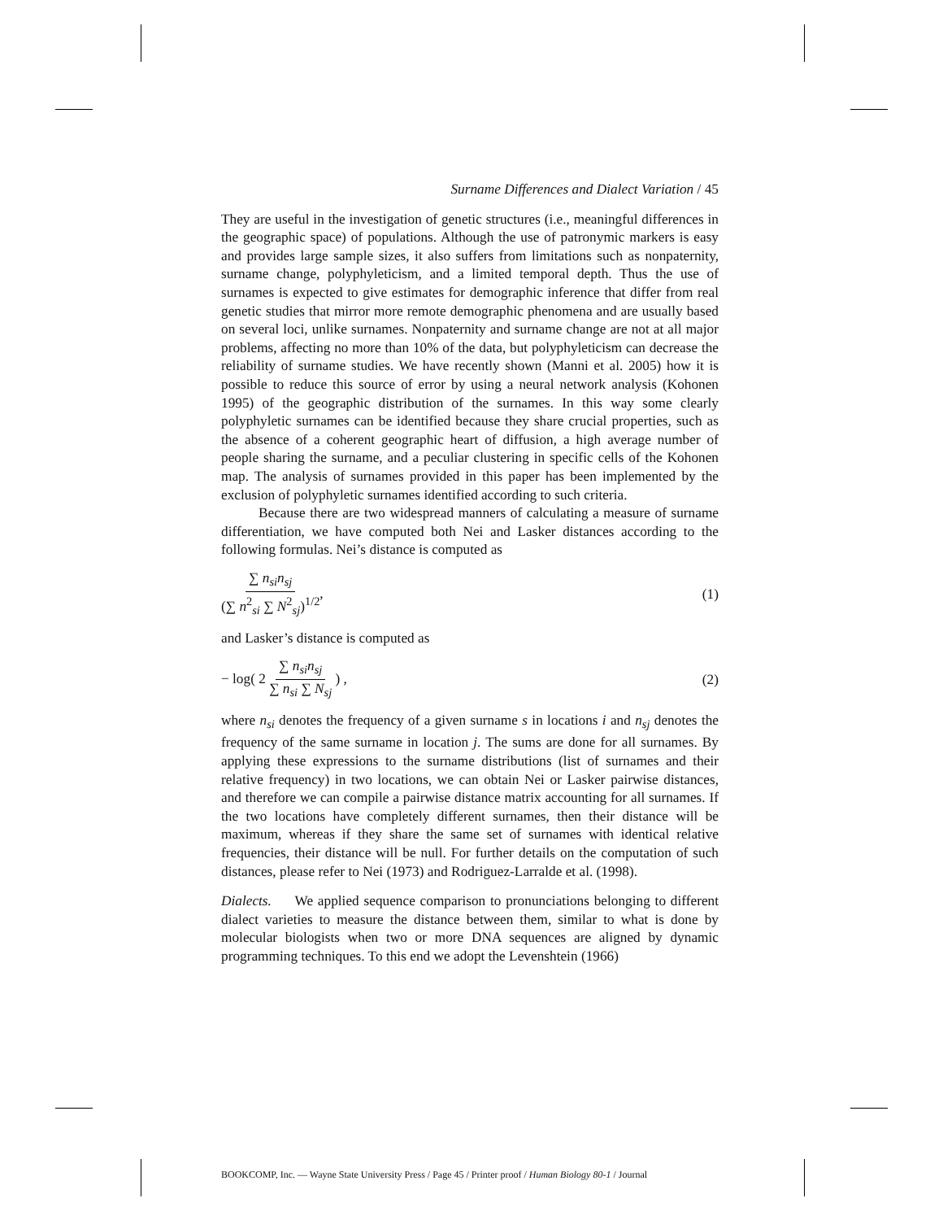Surname Differences and Dialect Variation / 45
They are useful in the investigation of genetic structures (i.e., meaningful differences in the geographic space) of populations. Although the use of patronymic markers is easy and provides large sample sizes, it also suffers from limitations such as nonpaternity, surname change, polyphyleticism, and a limited temporal depth. Thus the use of surnames is expected to give estimates for demographic inference that differ from real genetic studies that mirror more remote demographic phenomena and are usually based on several loci, unlike surnames. Nonpaternity and surname change are not at all major problems, affecting no more than 10% of the data, but polyphyleticism can decrease the reliability of surname studies. We have recently shown (Manni et al. 2005) how it is possible to reduce this source of error by using a neural network analysis (Kohonen 1995) of the geographic distribution of the surnames. In this way some clearly polyphyletic surnames can be identified because they share crucial properties, such as the absence of a coherent geographic heart of diffusion, a high average number of people sharing the surname, and a peculiar clustering in specific cells of the Kohonen map. The analysis of surnames provided in this paper has been implemented by the exclusion of polyphyletic surnames identified according to such criteria.
Because there are two widespread manners of calculating a measure of surname differentiation, we have computed both Nei and Lasker distances according to the following formulas. Nei’s distance is computed as
∑ n<sub>si</sub>n<sub>sj</sub> (∑ n<sup>2</sup><sub>si</sub> ∑ N<sup>2</sup><sub>sj</sub>)<sup>1/2</sup>, (1)
and Lasker’s distance is computed as
− log( 2 ∑ n<sub>si</sub>n<sub>sj</sub> ∑ n<sub>si</sub> ∑ N<sub>sj</sub> ) , (2)
where n<sub>si</sub> denotes the frequency of a given surname s in locations i and n<sub>sj</sub> denotes the frequency of the same surname in location j. The sums are done for all surnames. By applying these expressions to the surname distributions (list of surnames and their relative frequency) in two locations, we can obtain Nei or Lasker pairwise distances, and therefore we can compile a pairwise distance matrix accounting for all surnames. If the two locations have completely different surnames, then their distance will be maximum, whereas if they share the same set of surnames with identical relative frequencies, their distance will be null. For further details on the computation of such distances, please refer to Nei (1973) and Rodriguez-Larralde et al. (1998).
Dialects. We applied sequence comparison to pronunciations belonging to different dialect varieties to measure the distance between them, similar to what is done by molecular biologists when two or more DNA sequences are aligned by dynamic programming techniques. To this end we adopt the Levenshtein (1966)
BOOKCOMP, Inc. — Wayne State University Press / Page 45 / Printer proof / Human Biology 80-1 / Journal